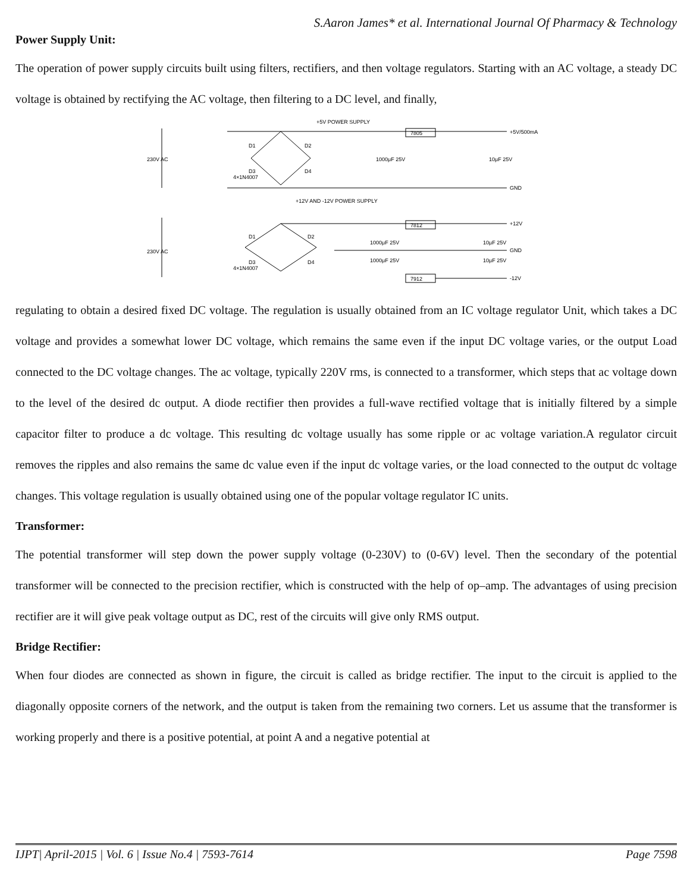S.Aaron James* et al. International Journal Of Pharmacy & Technology
Power Supply Unit:
The operation of power supply circuits built using filters, rectifiers, and then voltage regulators. Starting with an AC voltage, a steady DC voltage is obtained by rectifying the AC voltage, then filtering to a DC level, and finally,
+5V POWER SUPPLY
230V AC
7805
+5V/500mA
GND
D1
D2
D3
D4
4×1N4007
1000μF 25V
10μF 25V
+12V AND -12V POWER SUPPLY
230V AC
7812
7912
+12V
GND
-12V
D1
D2
D3
D4
4×1N4007
1000μF 25V
1000μF 25V
10μF 25V
10μF 25V
regulating to obtain a desired fixed DC voltage. The regulation is usually obtained from an IC voltage regulator Unit, which takes a DC voltage and provides a somewhat lower DC voltage, which remains the same even if the input DC voltage varies, or the output Load connected to the DC voltage changes. The ac voltage, typically 220V rms, is connected to a transformer, which steps that ac voltage down to the level of the desired dc output. A diode rectifier then provides a full-wave rectified voltage that is initially filtered by a simple capacitor filter to produce a dc voltage. This resulting dc voltage usually has some ripple or ac voltage variation.A regulator circuit removes the ripples and also remains the same dc value even if the input dc voltage varies, or the load connected to the output dc voltage changes. This voltage regulation is usually obtained using one of the popular voltage regulator IC units.
Transformer:
The potential transformer will step down the power supply voltage (0-230V) to (0-6V) level. Then the secondary of the potential transformer will be connected to the precision rectifier, which is constructed with the help of op–amp. The advantages of using precision rectifier are it will give peak voltage output as DC, rest of the circuits will give only RMS output.
Bridge Rectifier:
When four diodes are connected as shown in figure, the circuit is called as bridge rectifier. The input to the circuit is applied to the diagonally opposite corners of the network, and the output is taken from the remaining two corners. Let us assume that the transformer is working properly and there is a positive potential, at point A and a negative potential at
IJPT| April-2015 | Vol. 6 | Issue No.4 | 7593-7614 Page 7598